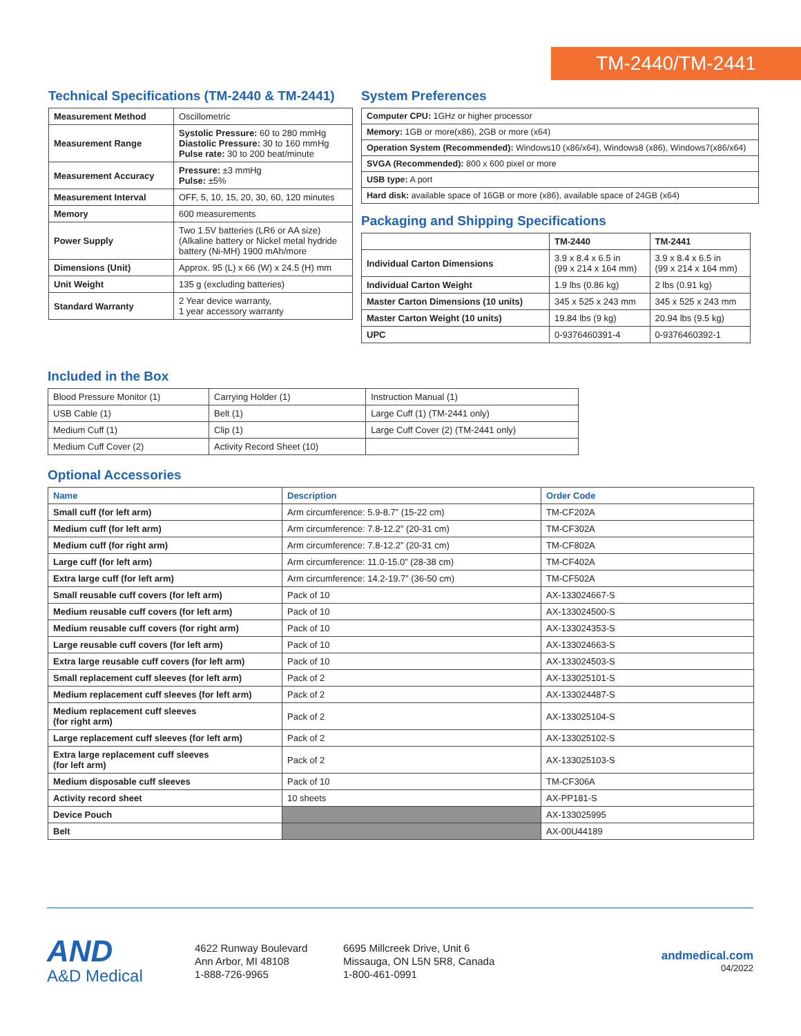TM-2440/TM-2441
Technical Specifications (TM-2440 & TM-2441)
| Measurement Method | Oscillometric |
| Measurement Range | Systolic Pressure: 60 to 280 mmHg Diastolic Pressure: 30 to 160 mmHg Pulse rate: 30 to 200 beat/minute |
| Measurement Accuracy | Pressure: ±3 mmHg Pulse: ±5% |
| Measurement Interval | OFF, 5, 10, 15, 20, 30, 60, 120 minutes |
| Memory | 600 measurements |
| Power Supply | Two 1.5V batteries (LR6 or AA size) (Alkaline battery or Nickel metal hydride battery (Ni-MH) 1900 mAh/more |
| Dimensions (Unit) | Approx. 95 (L) x 66 (W) x 24.5 (H) mm |
| Unit Weight | 135 g (excluding batteries) |
| Standard Warranty | 2 Year device warranty, 1 year accessory warranty |
System Preferences
| Computer CPU: 1GHz or higher processor |
| Memory: 1GB or more(x86), 2GB or more (x64) |
| Operation System (Recommended): Windows10 (x86/x64), Windows8 (x86), Windows7(x86/x64) |
| SVGA (Recommended): 800 x 600 pixel or more |
| USB type: A port |
| Hard disk: available space of 16GB or more (x86), available space of 24GB (x64) |
Packaging and Shipping Specifications
| | TM-2440 | TM-2441 |
| --- | --- | --- |
| Individual Carton Dimensions | 3.9 x 8.4 x 6.5 in (99 x 214 x 164 mm) | 3.9 x 8.4 x 6.5 in (99 x 214 x 164 mm) |
| Individual Carton Weight | 1.9 lbs (0.86 kg) | 2 lbs (0.91 kg) |
| Master Carton Dimensions (10 units) | 345 x 525 x 243 mm | 345 x 525 x 243 mm |
| Master Carton Weight (10 units) | 19.84 lbs (9 kg) | 20.94 lbs (9.5 kg) |
| UPC | 0-9376460391-4 | 0-9376460392-1 |
Included in the Box
| Blood Pressure Monitor (1) | Carrying Holder (1) | Instruction Manual (1) |
| USB Cable (1) | Belt (1) | Large Cuff (1) (TM-2441 only) |
| Medium Cuff (1) | Clip (1) | Large Cuff Cover (2) (TM-2441 only) |
| Medium Cuff Cover (2) | Activity Record Sheet (10) | |
Optional Accessories
| Name | Description | Order Code |
| --- | --- | --- |
| Small cuff (for left arm) | Arm circumference: 5.9-8.7” (15-22 cm) | TM-CF202A |
| Medium cuff (for left arm) | Arm circumference: 7.8-12.2” (20-31 cm) | TM-CF302A |
| Medium cuff (for right arm) | Arm circumference: 7.8-12.2” (20-31 cm) | TM-CF802A |
| Large cuff (for left arm) | Arm circumference: 11.0-15.0” (28-38 cm) | TM-CF402A |
| Extra large cuff (for left arm) | Arm circumference: 14.2-19.7” (36-50 cm) | TM-CF502A |
| Small reusable cuff covers (for left arm) | Pack of 10 | AX-133024667-S |
| Medium reusable cuff covers (for left arm) | Pack of 10 | AX-133024500-S |
| Medium reusable cuff covers (for right arm) | Pack of 10 | AX-133024353-S |
| Large reusable cuff covers (for left arm) | Pack of 10 | AX-133024663-S |
| Extra large reusable cuff covers (for left arm) | Pack of 10 | AX-133024503-S |
| Small replacement cuff sleeves (for left arm) | Pack of 2 | AX-133025101-S |
| Medium replacement cuff sleeves (for left arm) | Pack of 2 | AX-133024487-S |
| Medium replacement cuff sleeves (for right arm) | Pack of 2 | AX-133025104-S |
| Large replacement cuff sleeves (for left arm) | Pack of 2 | AX-133025102-S |
| Extra large replacement cuff sleeves (for left arm) | Pack of 2 | AX-133025103-S |
| Medium disposable cuff sleeves | Pack of 10 | TM-CF306A |
| Activity record sheet | 10 sheets | AX-PP181-S |
| Device Pouch | | AX-133025995 |
| Belt | | AX-00U44189 |
AND
A&D Medical
4622 Runway Boulevard
Ann Arbor, MI 48108
1-888-726-9965
6695 Millcreek Drive, Unit 6
Missauga, ON L5N 5R8, Canada
1-800-461-0991
andmedical.com
04/2022